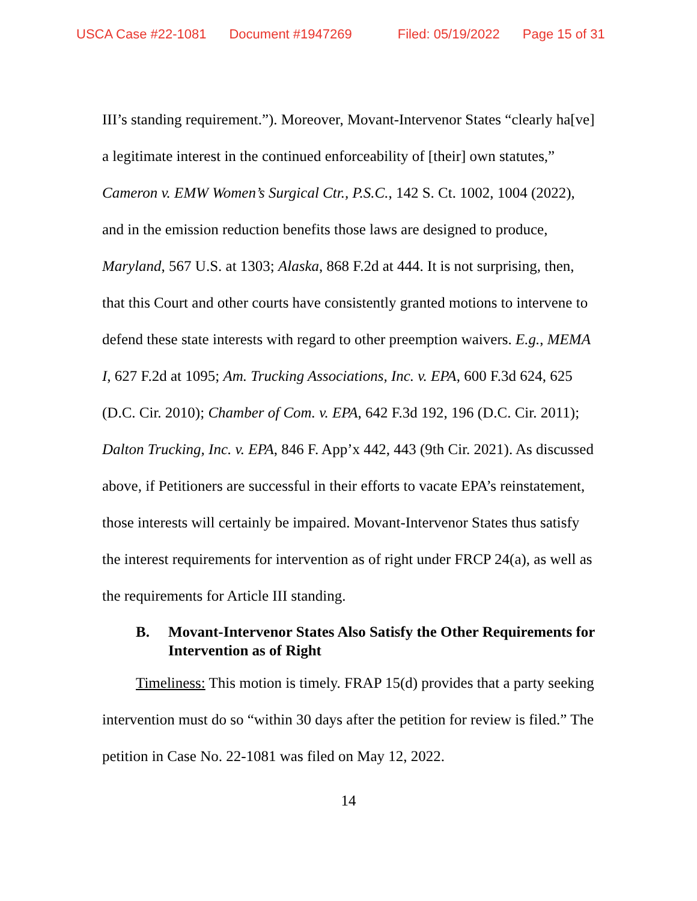USCA Case #22-1081 Document #1947269 Filed: 05/19/2022 Page 15 of 31
III’s standing requirement.”). Moreover, Movant-Intervenor States “clearly ha[ve] a legitimate interest in the continued enforceability of [their] own statutes,” Cameron v. EMW Women’s Surgical Ctr., P.S.C., 142 S. Ct. 1002, 1004 (2022), and in the emission reduction benefits those laws are designed to produce, Maryland, 567 U.S. at 1303; Alaska, 868 F.2d at 444. It is not surprising, then, that this Court and other courts have consistently granted motions to intervene to defend these state interests with regard to other preemption waivers. E.g., MEMA I, 627 F.2d at 1095; Am. Trucking Associations, Inc. v. EPA, 600 F.3d 624, 625 (D.C. Cir. 2010); Chamber of Com. v. EPA, 642 F.3d 192, 196 (D.C. Cir. 2011); Dalton Trucking, Inc. v. EPA, 846 F. App’x 442, 443 (9th Cir. 2021). As discussed above, if Petitioners are successful in their efforts to vacate EPA’s reinstatement, those interests will certainly be impaired. Movant-Intervenor States thus satisfy the interest requirements for intervention as of right under FRCP 24(a), as well as the requirements for Article III standing.
B. Movant-Intervenor States Also Satisfy the Other Requirements for Intervention as of Right
Timeliness: This motion is timely. FRAP 15(d) provides that a party seeking intervention must do so “within 30 days after the petition for review is filed.” The petition in Case No. 22-1081 was filed on May 12, 2022.
14